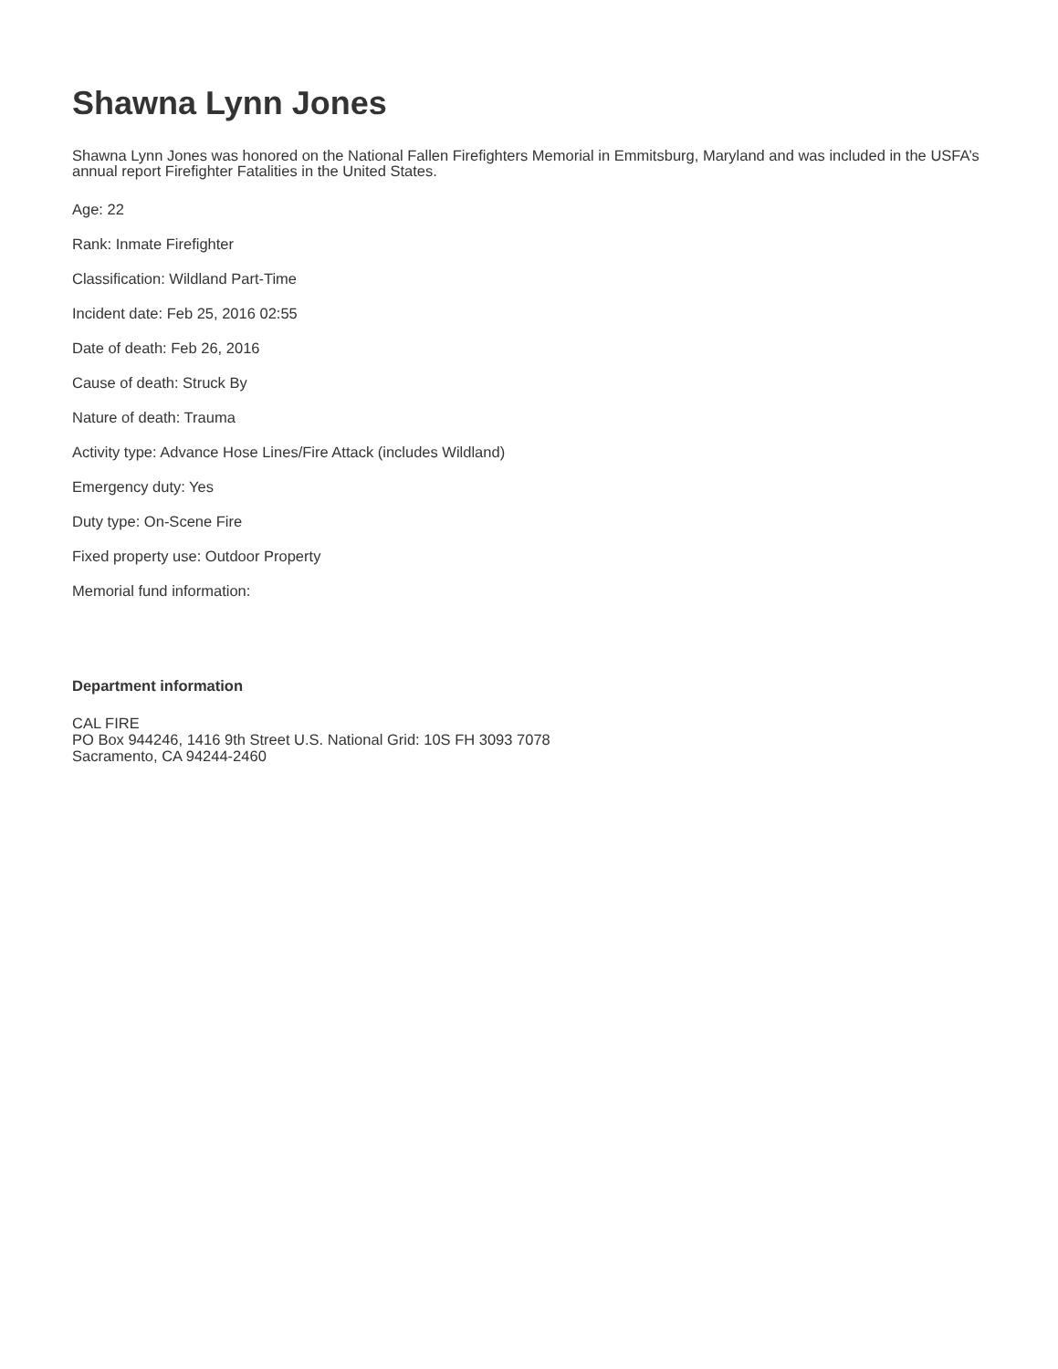Shawna Lynn Jones
Shawna Lynn Jones was honored on the National Fallen Firefighters Memorial in Emmitsburg, Maryland and was included in the USFA’s annual report Firefighter Fatalities in the United States.
Age: 22
Rank: Inmate Firefighter
Classification: Wildland Part-Time
Incident date: Feb 25, 2016 02:55
Date of death: Feb 26, 2016
Cause of death: Struck By
Nature of death: Trauma
Activity type: Advance Hose Lines/Fire Attack (includes Wildland)
Emergency duty: Yes
Duty type: On-Scene Fire
Fixed property use: Outdoor Property
Memorial fund information:
Department information
CAL FIRE
PO Box 944246, 1416 9th Street U.S. National Grid: 10S FH 3093 7078
Sacramento, CA 94244-2460